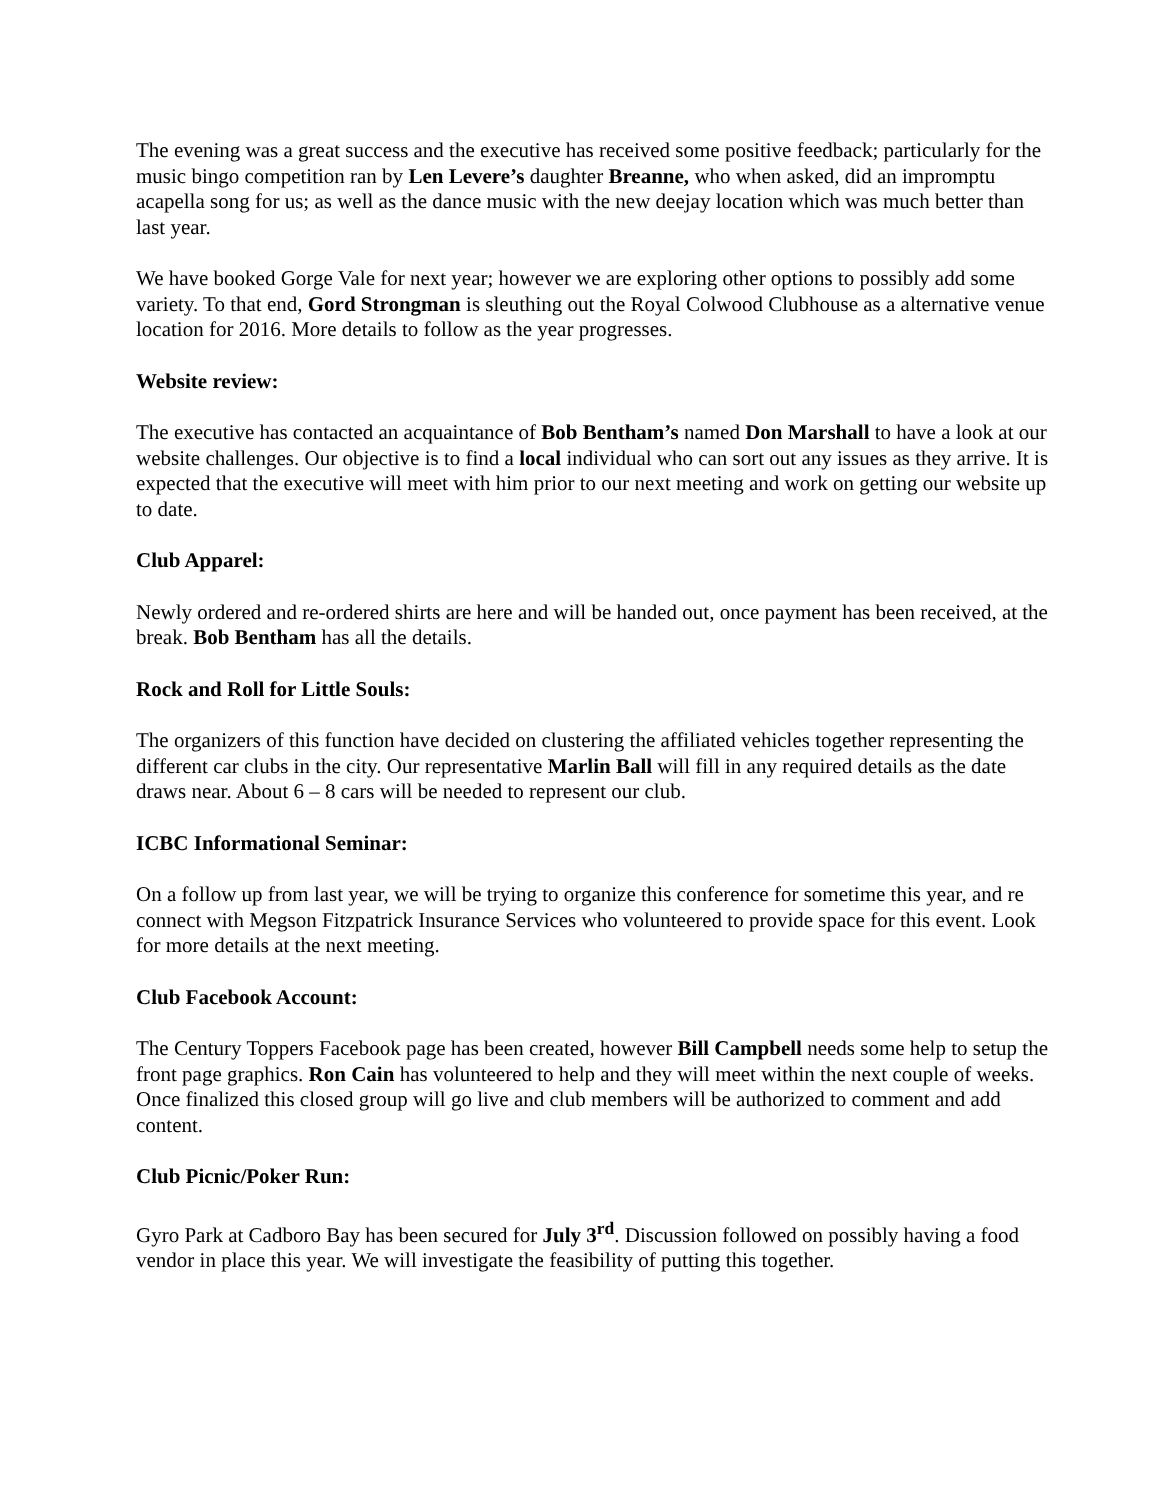The evening was a great success and the executive has received some positive feedback; particularly for the music bingo competition ran by Len Levere’s daughter Breanne, who when asked, did an impromptu acapella song for us; as well as the dance music with the new deejay location which was much better than last year.
We have booked Gorge Vale for next year; however we are exploring other options to possibly add some variety. To that end, Gord Strongman is sleuthing out the Royal Colwood Clubhouse as a alternative venue location for 2016. More details to follow as the year progresses.
Website review:
The executive has contacted an acquaintance of Bob Bentham’s named Don Marshall to have a look at our website challenges. Our objective is to find a local individual who can sort out any issues as they arrive. It is expected that the executive will meet with him prior to our next meeting and work on getting our website up to date.
Club Apparel:
Newly ordered and re-ordered shirts are here and will be handed out, once payment has been received, at the break. Bob Bentham has all the details.
Rock and Roll for Little Souls:
The organizers of this function have decided on clustering the affiliated vehicles together representing the different car clubs in the city. Our representative Marlin Ball will fill in any required details as the date draws near. About 6 – 8 cars will be needed to represent our club.
ICBC Informational Seminar:
On a follow up from last year, we will be trying to organize this conference for sometime this year, and re connect with Megson Fitzpatrick Insurance Services who volunteered to provide space for this event. Look for more details at the next meeting.
Club Facebook Account:
The Century Toppers Facebook page has been created, however Bill Campbell needs some help to setup the front page graphics. Ron Cain has volunteered to help and they will meet within the next couple of weeks. Once finalized this closed group will go live and club members will be authorized to comment and add content.
Club Picnic/Poker Run:
Gyro Park at Cadboro Bay has been secured for July 3<sup>rd</sup>. Discussion followed on possibly having a food vendor in place this year. We will investigate the feasibility of putting this together.